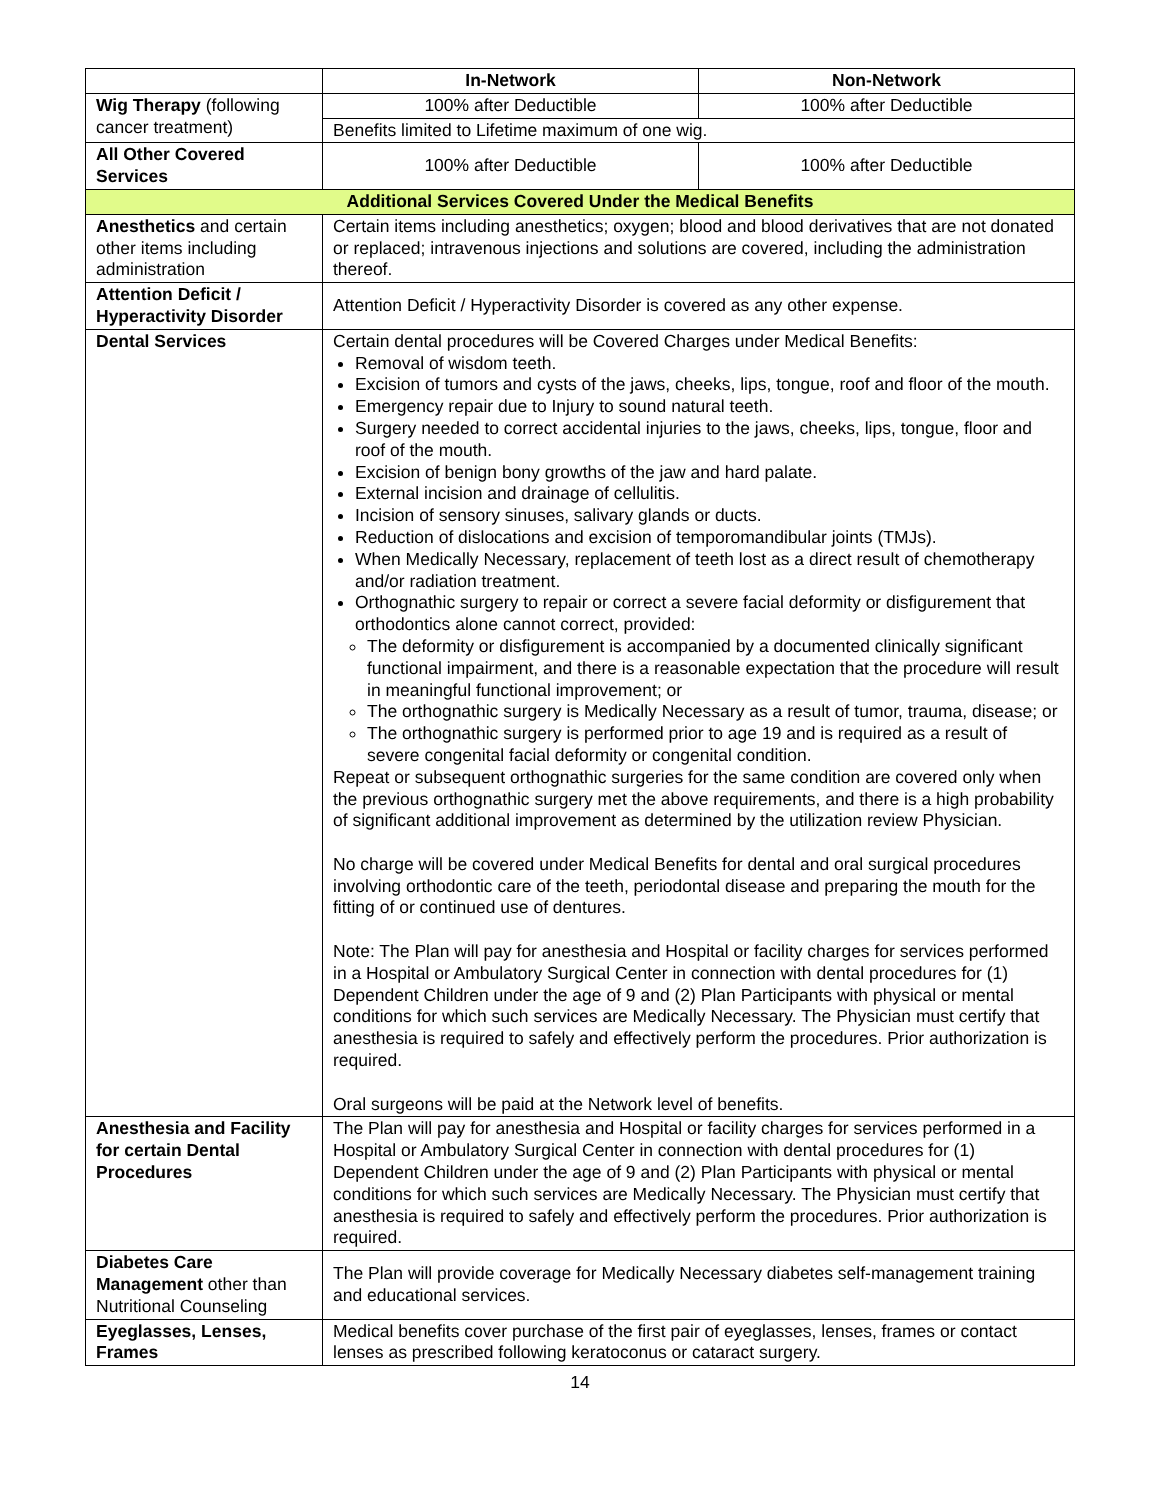| | In-Network | Non-Network |
| --- | --- | --- |
| Wig Therapy (following cancer treatment) | 100% after Deductible | 100% after Deductible |
| | Benefits limited to Lifetime maximum of one wig. | |
| All Other Covered Services | 100% after Deductible | 100% after Deductible |
| Additional Services Covered Under the Medical Benefits | | |
| Anesthetics and certain other items including administration | Certain items including anesthetics; oxygen; blood and blood derivatives that are not donated or replaced; intravenous injections and solutions are covered, including the administration thereof. | |
| Attention Deficit / Hyperactivity Disorder | Attention Deficit / Hyperactivity Disorder is covered as any other expense. | |
| Dental Services | Certain dental procedures will be Covered Charges under Medical Benefits: Removal of wisdom teeth. Excision of tumors and cysts of the jaws, cheeks, lips, tongue, roof and floor of the mouth. Emergency repair due to Injury to sound natural teeth. Surgery needed to correct accidental injuries to the jaws, cheeks, lips, tongue, floor and roof of the mouth. Excision of benign bony growths of the jaw and hard palate. External incision and drainage of cellulitis. Incision of sensory sinuses, salivary glands or ducts. Reduction of dislocations and excision of temporomandibular joints (TMJs). When Medically Necessary, replacement of teeth lost as a direct result of chemotherapy and/or radiation treatment. Orthognathic surgery to repair or correct a severe facial deformity or disfigurement that orthodontics alone cannot correct, provided: The deformity or disfigurement is accompanied by a documented clinically significant functional impairment, and there is a reasonable expectation that the procedure will result in meaningful functional improvement; or The orthognathic surgery is Medically Necessary as a result of tumor, trauma, disease; or The orthognathic surgery is performed prior to age 19 and is required as a result of severe congenital facial deformity or congenital condition. Repeat or subsequent orthognathic surgeries for the same condition are covered only when the previous orthognathic surgery met the above requirements, and there is a high probability of significant additional improvement as determined by the utilization review Physician. No charge will be covered under Medical Benefits for dental and oral surgical procedures involving orthodontic care of the teeth, periodontal disease and preparing the mouth for the fitting of or continued use of dentures. Note: The Plan will pay for anesthesia and Hospital or facility charges for services performed in a Hospital or Ambulatory Surgical Center in connection with dental procedures for (1) Dependent Children under the age of 9 and (2) Plan Participants with physical or mental conditions for which such services are Medically Necessary. The Physician must certify that anesthesia is required to safely and effectively perform the procedures. Prior authorization is required. Oral surgeons will be paid at the Network level of benefits. | |
| Anesthesia and Facility for certain Dental Procedures | The Plan will pay for anesthesia and Hospital or facility charges for services performed in a Hospital or Ambulatory Surgical Center in connection with dental procedures for (1) Dependent Children under the age of 9 and (2) Plan Participants with physical or mental conditions for which such services are Medically Necessary. The Physician must certify that anesthesia is required to safely and effectively perform the procedures. Prior authorization is required. | |
| Diabetes Care Management other than Nutritional Counseling | The Plan will provide coverage for Medically Necessary diabetes self-management training and educational services. | |
| Eyeglasses, Lenses, Frames | Medical benefits cover purchase of the first pair of eyeglasses, lenses, frames or contact lenses as prescribed following keratoconus or cataract surgery. | |
14